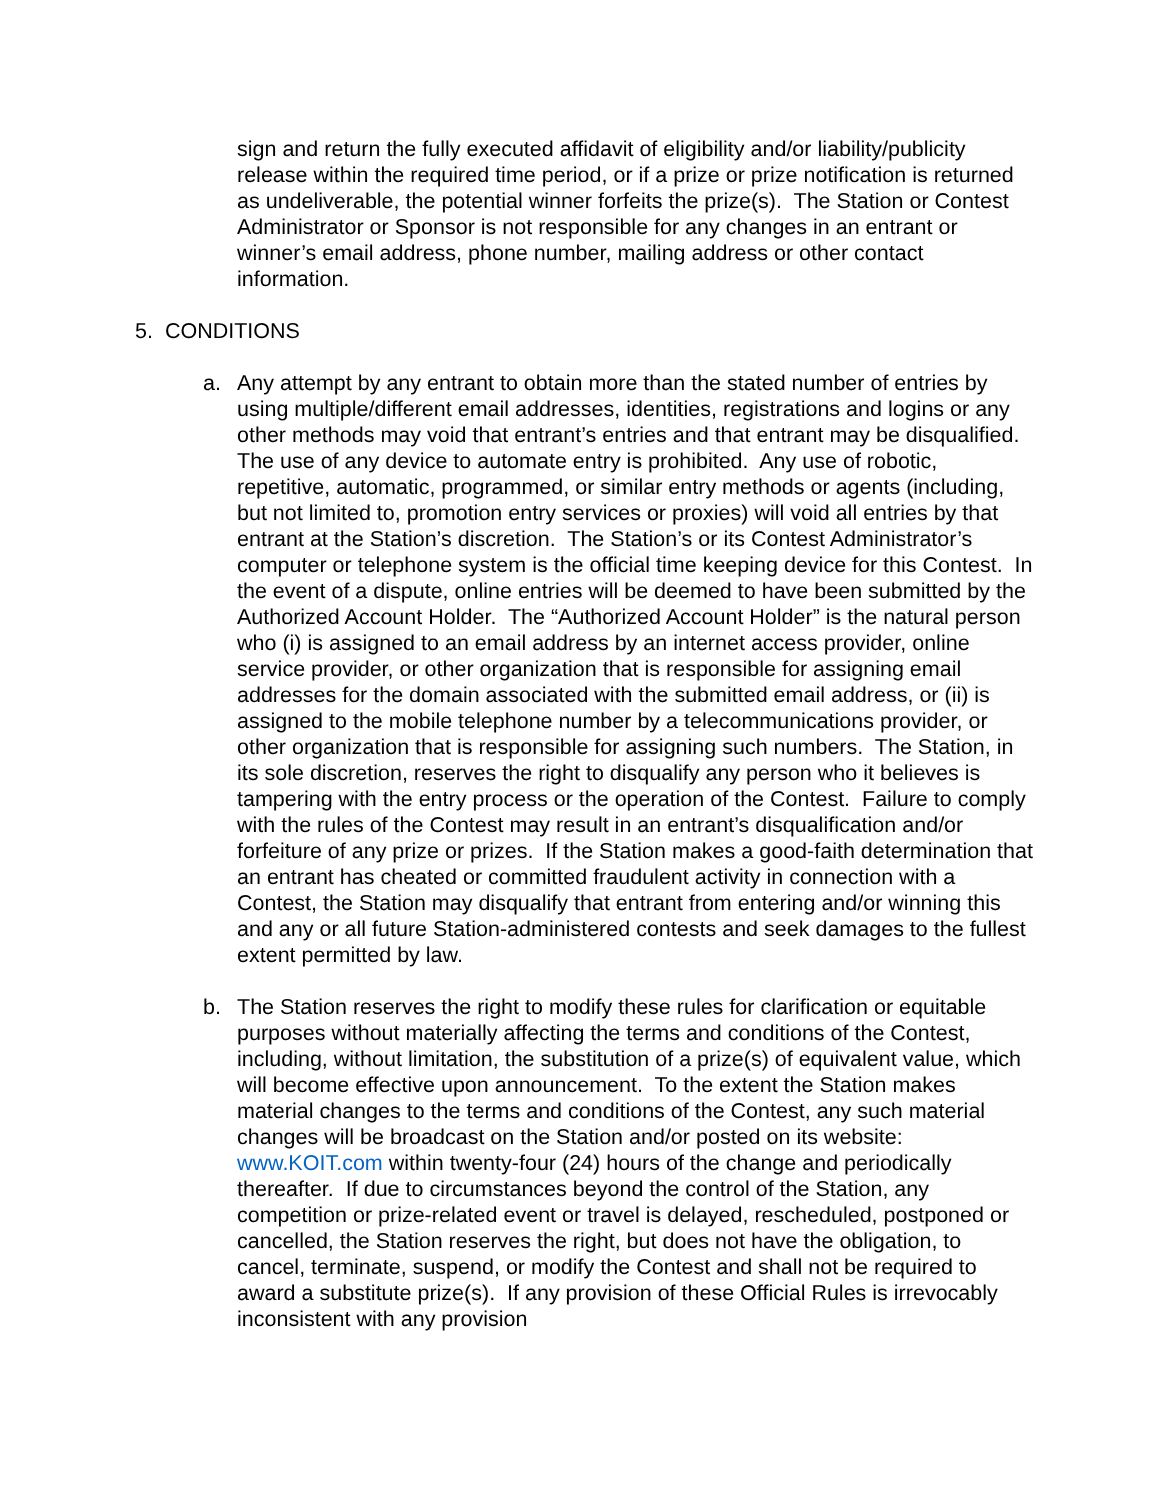sign and return the fully executed affidavit of eligibility and/or liability/publicity release within the required time period, or if a prize or prize notification is returned as undeliverable, the potential winner forfeits the prize(s). The Station or Contest Administrator or Sponsor is not responsible for any changes in an entrant or winner’s email address, phone number, mailing address or other contact information.
5. CONDITIONS
a. Any attempt by any entrant to obtain more than the stated number of entries by using multiple/different email addresses, identities, registrations and logins or any other methods may void that entrant’s entries and that entrant may be disqualified. The use of any device to automate entry is prohibited. Any use of robotic, repetitive, automatic, programmed, or similar entry methods or agents (including, but not limited to, promotion entry services or proxies) will void all entries by that entrant at the Station’s discretion. The Station’s or its Contest Administrator’s computer or telephone system is the official time keeping device for this Contest. In the event of a dispute, online entries will be deemed to have been submitted by the Authorized Account Holder. The “Authorized Account Holder” is the natural person who (i) is assigned to an email address by an internet access provider, online service provider, or other organization that is responsible for assigning email addresses for the domain associated with the submitted email address, or (ii) is assigned to the mobile telephone number by a telecommunications provider, or other organization that is responsible for assigning such numbers. The Station, in its sole discretion, reserves the right to disqualify any person who it believes is tampering with the entry process or the operation of the Contest. Failure to comply with the rules of the Contest may result in an entrant’s disqualification and/or forfeiture of any prize or prizes. If the Station makes a good-faith determination that an entrant has cheated or committed fraudulent activity in connection with a Contest, the Station may disqualify that entrant from entering and/or winning this and any or all future Station-administered contests and seek damages to the fullest extent permitted by law.
b. The Station reserves the right to modify these rules for clarification or equitable purposes without materially affecting the terms and conditions of the Contest, including, without limitation, the substitution of a prize(s) of equivalent value, which will become effective upon announcement. To the extent the Station makes material changes to the terms and conditions of the Contest, any such material changes will be broadcast on the Station and/or posted on its website: www.KOIT.com within twenty-four (24) hours of the change and periodically thereafter. If due to circumstances beyond the control of the Station, any competition or prize-related event or travel is delayed, rescheduled, postponed or cancelled, the Station reserves the right, but does not have the obligation, to cancel, terminate, suspend, or modify the Contest and shall not be required to award a substitute prize(s). If any provision of these Official Rules is irrevocably inconsistent with any provision